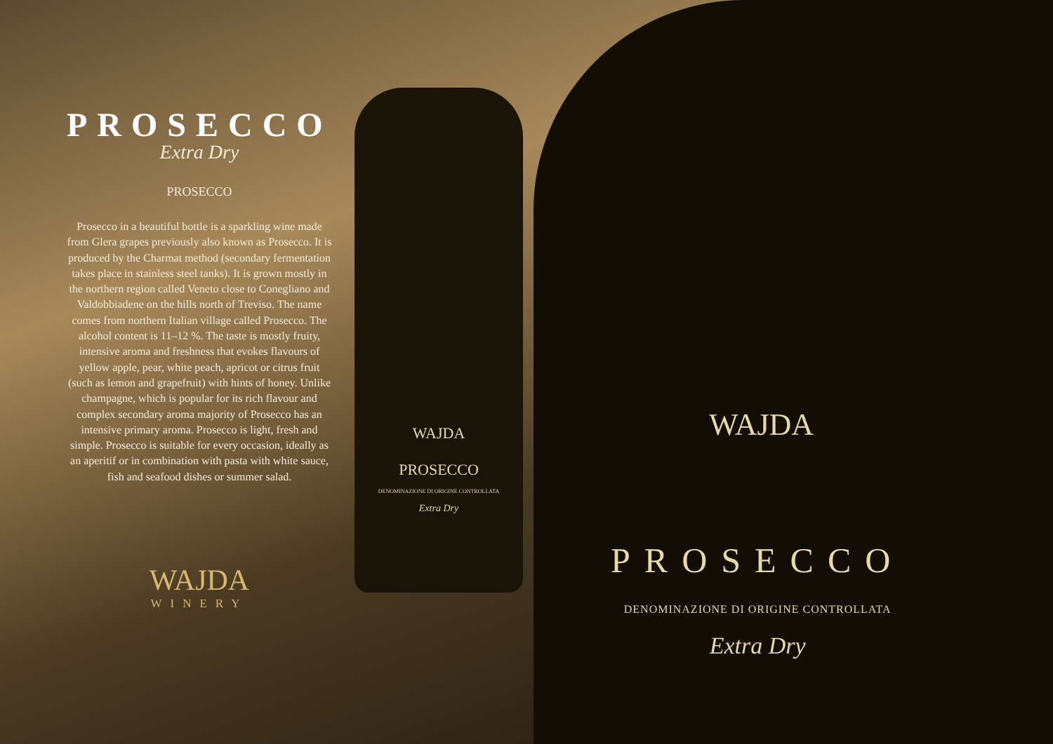PROSECCO
Extra Dry
PROSECCO
Prosecco in a beautiful bottle is a sparkling wine made from Glera grapes previously also known as Prosecco. It is produced by the Charmat method (secondary fermentation takes place in stainless steel tanks). It is grown mostly in the northern region called Veneto close to Conegliano and Valdobbiadene on the hills north of Treviso. The name comes from northern Italian village called Prosecco. The alcohol content is 11–12 %. The taste is mostly fruity, intensive aroma and freshness that evokes flavours of yellow apple, pear, white peach, apricot or citrus fruit (such as lemon and grapefruit) with hints of honey. Unlike champagne, which is popular for its rich flavour and complex secondary aroma majority of Prosecco has an intensive primary aroma. Prosecco is light, fresh and simple. Prosecco is suitable for every occasion, ideally as an aperitif or in combination with pasta with white sauce, fish and seafood dishes or summer salad.
WAJDA
WINERY
WAJDA
PROSECCO
DENOMINAZIONE DI ORIGINE CONTROLLATA
Extra Dry
WAJDA
PROSECCO
DENOMINAZIONE DI ORIGINE CONTROLLATA
Extra Dry